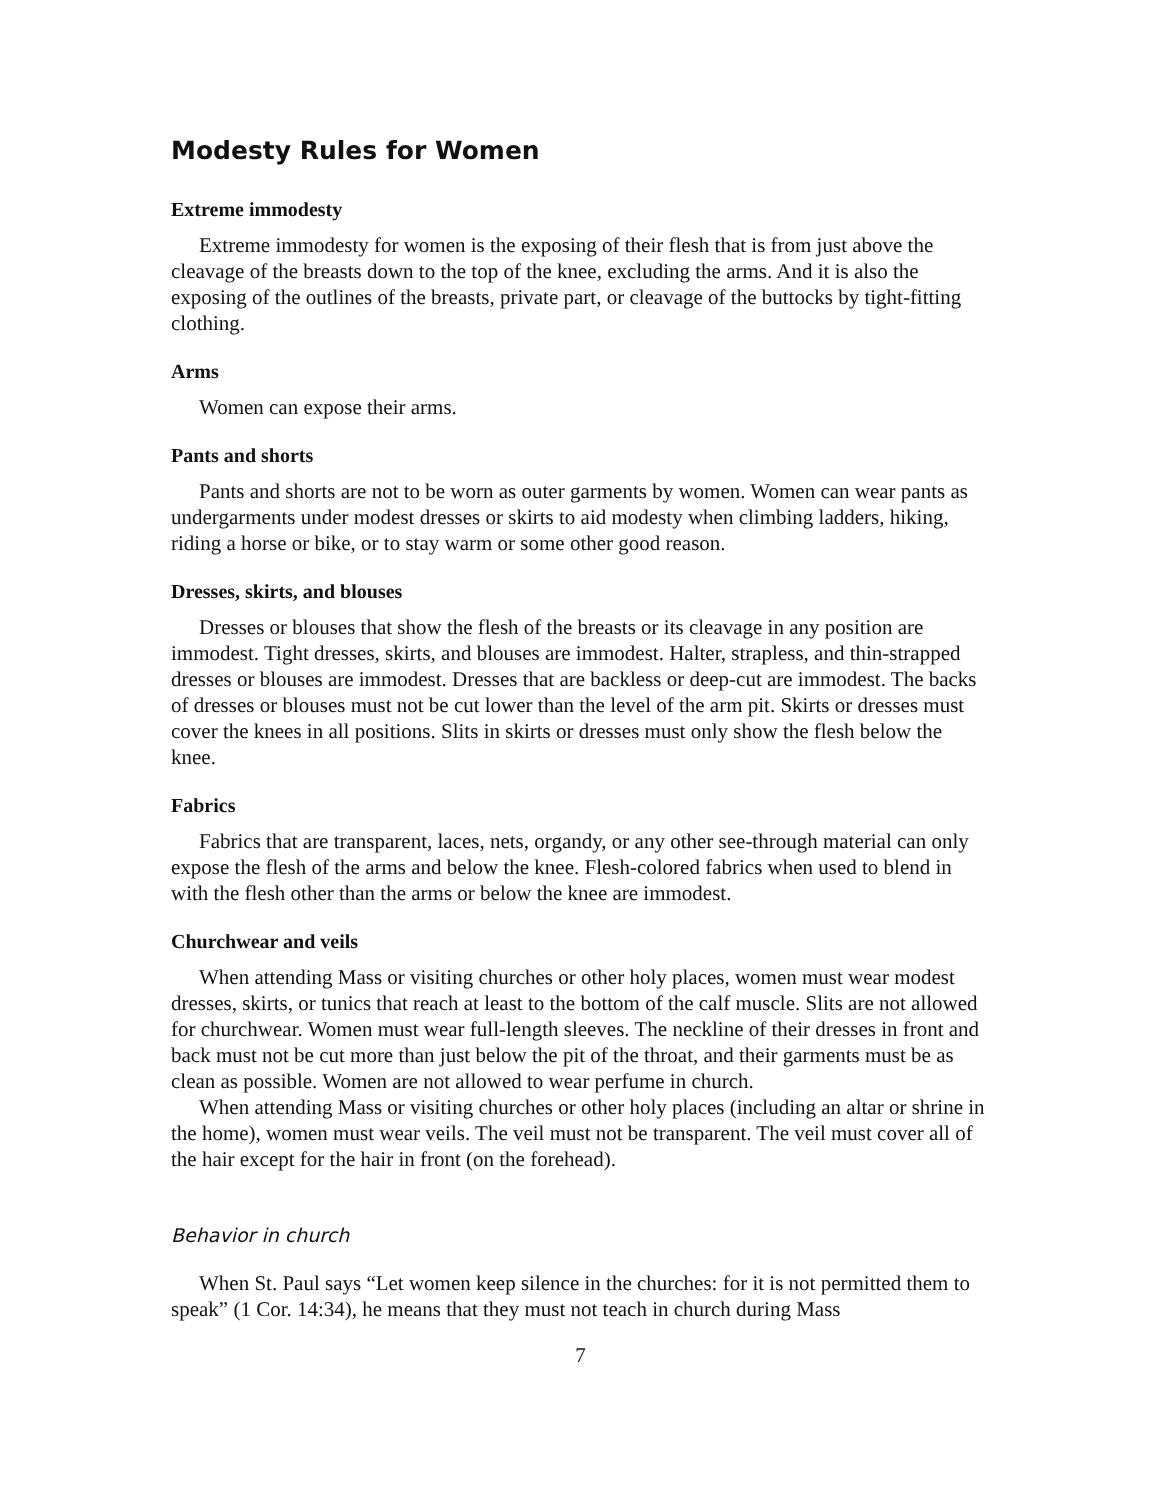Modesty Rules for Women
Extreme immodesty
Extreme immodesty for women is the exposing of their flesh that is from just above the cleavage of the breasts down to the top of the knee, excluding the arms. And it is also the exposing of the outlines of the breasts, private part, or cleavage of the buttocks by tight-fitting clothing.
Arms
Women can expose their arms.
Pants and shorts
Pants and shorts are not to be worn as outer garments by women. Women can wear pants as undergarments under modest dresses or skirts to aid modesty when climbing ladders, hiking, riding a horse or bike, or to stay warm or some other good reason.
Dresses, skirts, and blouses
Dresses or blouses that show the flesh of the breasts or its cleavage in any position are immodest. Tight dresses, skirts, and blouses are immodest. Halter, strapless, and thin-strapped dresses or blouses are immodest. Dresses that are backless or deep-cut are immodest. The backs of dresses or blouses must not be cut lower than the level of the arm pit. Skirts or dresses must cover the knees in all positions. Slits in skirts or dresses must only show the flesh below the knee.
Fabrics
Fabrics that are transparent, laces, nets, organdy, or any other see-through material can only expose the flesh of the arms and below the knee. Flesh-colored fabrics when used to blend in with the flesh other than the arms or below the knee are immodest.
Churchwear and veils
When attending Mass or visiting churches or other holy places, women must wear modest dresses, skirts, or tunics that reach at least to the bottom of the calf muscle. Slits are not allowed for churchwear. Women must wear full-length sleeves. The neckline of their dresses in front and back must not be cut more than just below the pit of the throat, and their garments must be as clean as possible. Women are not allowed to wear perfume in church.
When attending Mass or visiting churches or other holy places (including an altar or shrine in the home), women must wear veils. The veil must not be transparent. The veil must cover all of the hair except for the hair in front (on the forehead).
Behavior in church
When St. Paul says “Let women keep silence in the churches: for it is not permitted them to speak” (1 Cor. 14:34), he means that they must not teach in church during Mass
7